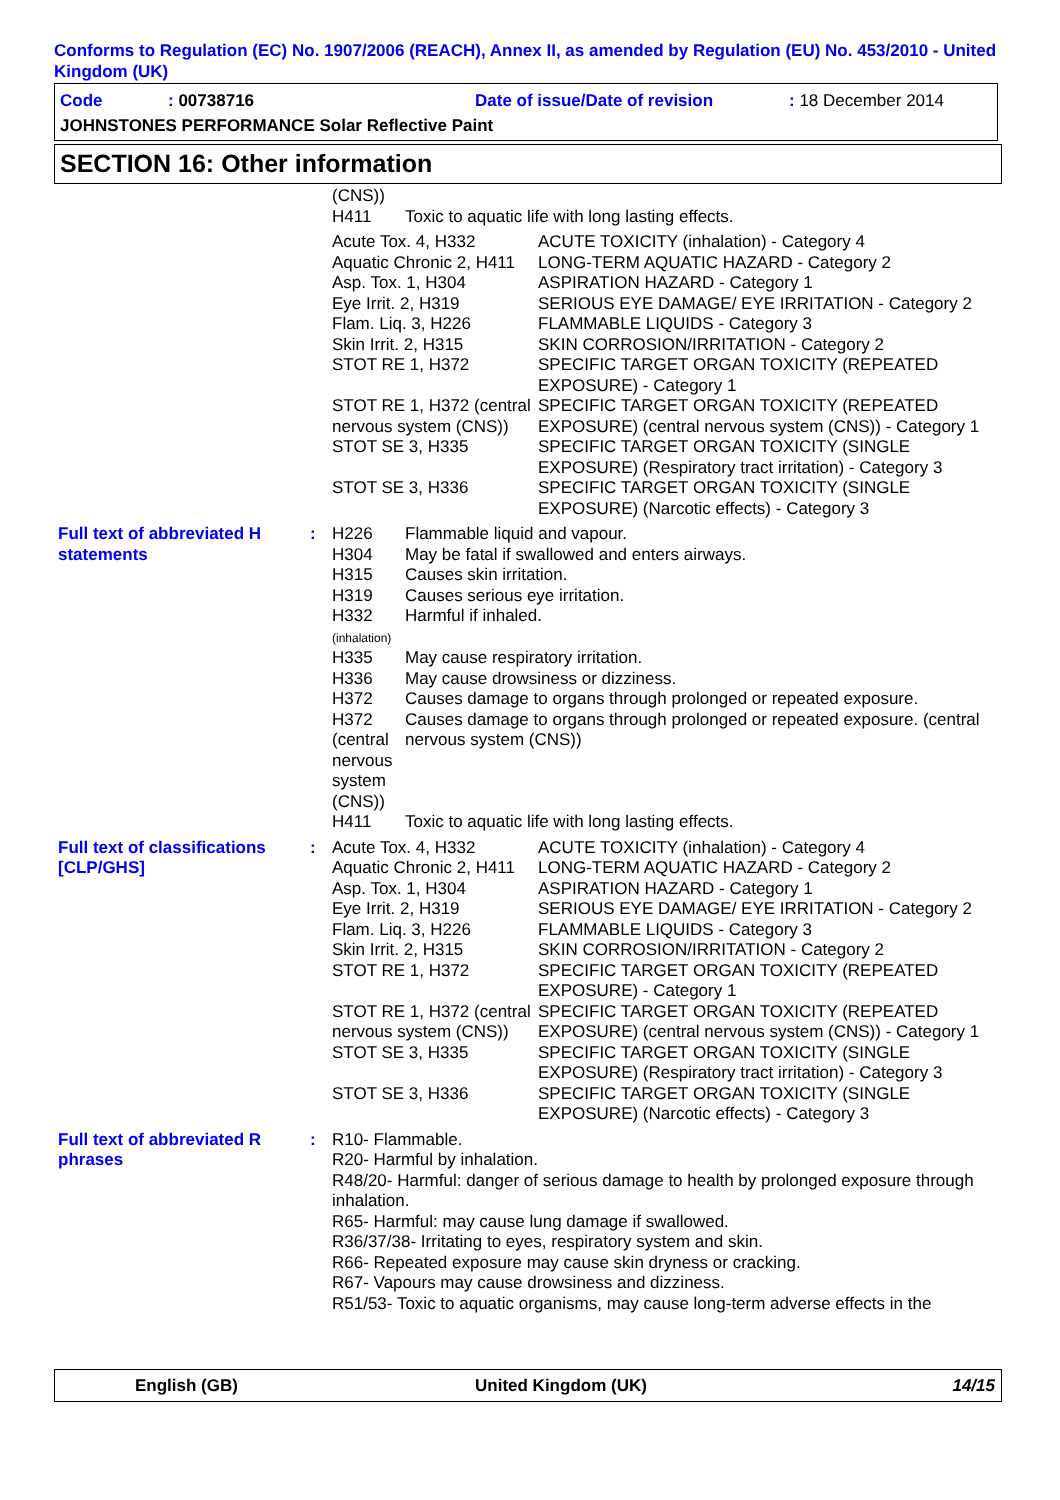Conforms to Regulation (EC) No. 1907/2006 (REACH), Annex II, as amended by Regulation (EU) No. 453/2010 - United Kingdom (UK)
Code : 00738716 Date of issue/Date of revision : 18 December 2014
JOHNSTONES PERFORMANCE Solar Reflective Paint
SECTION 16: Other information
| | | / (CNS)) / / / H411 / Toxic to aquatic life with long lasting effects. / / Acute Tox. 4, H332 / ACUTE TOXICITY (inhalation) - Category 4 / / Aquatic Chronic 2, H411 / LONG-TERM AQUATIC HAZARD - Category 2 / / Asp. Tox. 1, H304 / ASPIRATION HAZARD - Category 1 / / Eye Irrit. 2, H319 / SERIOUS EYE DAMAGE/ EYE IRRITATION - Category 2 / / Flam. Liq. 3, H226 / FLAMMABLE LIQUIDS - Category 3 / / Skin Irrit. 2, H315 / SKIN CORROSION/IRRITATION - Category 2 / / STOT RE 1, H372 / SPECIFIC TARGET ORGAN TOXICITY (REPEATED EXPOSURE) - Category 1 / / STOT RE 1, H372 (central nervous system (CNS)) / SPECIFIC TARGET ORGAN TOXICITY (REPEATED EXPOSURE) (central nervous system (CNS)) - Category 1 / / STOT SE 3, H335 / SPECIFIC TARGET ORGAN TOXICITY (SINGLE EXPOSURE) (Respiratory tract irritation) - Category 3 / / STOT SE 3, H336 / SPECIFIC TARGET ORGAN TOXICITY (SINGLE EXPOSURE) (Narcotic effects) - Category 3 / |
| Full text of abbreviated H statements | : | / H226 / Flammable liquid and vapour. / / H304 / May be fatal if swallowed and enters airways. / / H315 / Causes skin irritation. / / H319 / Causes serious eye irritation. / / H332 (inhalation) / Harmful if inhaled. / / H335 / May cause respiratory irritation. / / H336 / May cause drowsiness or dizziness. / / H372 / Causes damage to organs through prolonged or repeated exposure. / / H372 (central nervous system (CNS)) / Causes damage to organs through prolonged or repeated exposure. (central nervous system (CNS)) / / H411 / Toxic to aquatic life with long lasting effects. / |
| Full text of classifications [CLP/GHS] | : | / Acute Tox. 4, H332 / ACUTE TOXICITY (inhalation) - Category 4 / / Aquatic Chronic 2, H411 / LONG-TERM AQUATIC HAZARD - Category 2 / / Asp. Tox. 1, H304 / ASPIRATION HAZARD - Category 1 / / Eye Irrit. 2, H319 / SERIOUS EYE DAMAGE/ EYE IRRITATION - Category 2 / / Flam. Liq. 3, H226 / FLAMMABLE LIQUIDS - Category 3 / / Skin Irrit. 2, H315 / SKIN CORROSION/IRRITATION - Category 2 / / STOT RE 1, H372 / SPECIFIC TARGET ORGAN TOXICITY (REPEATED EXPOSURE) - Category 1 / / STOT RE 1, H372 (central nervous system (CNS)) / SPECIFIC TARGET ORGAN TOXICITY (REPEATED EXPOSURE) (central nervous system (CNS)) - Category 1 / / STOT SE 3, H335 / SPECIFIC TARGET ORGAN TOXICITY (SINGLE EXPOSURE) (Respiratory tract irritation) - Category 3 / / STOT SE 3, H336 / SPECIFIC TARGET ORGAN TOXICITY (SINGLE EXPOSURE) (Narcotic effects) - Category 3 / |
| Full text of abbreviated R phrases | : | R10- Flammable. R20- Harmful by inhalation. R48/20- Harmful: danger of serious damage to health by prolonged exposure through inhalation. R65- Harmful: may cause lung damage if swallowed. R36/37/38- Irritating to eyes, respiratory system and skin. R66- Repeated exposure may cause skin dryness or cracking. R67- Vapours may cause drowsiness and dizziness. R51/53- Toxic to aquatic organisms, may cause long-term adverse effects in the |
English (GB) United Kingdom (UK) 14/15